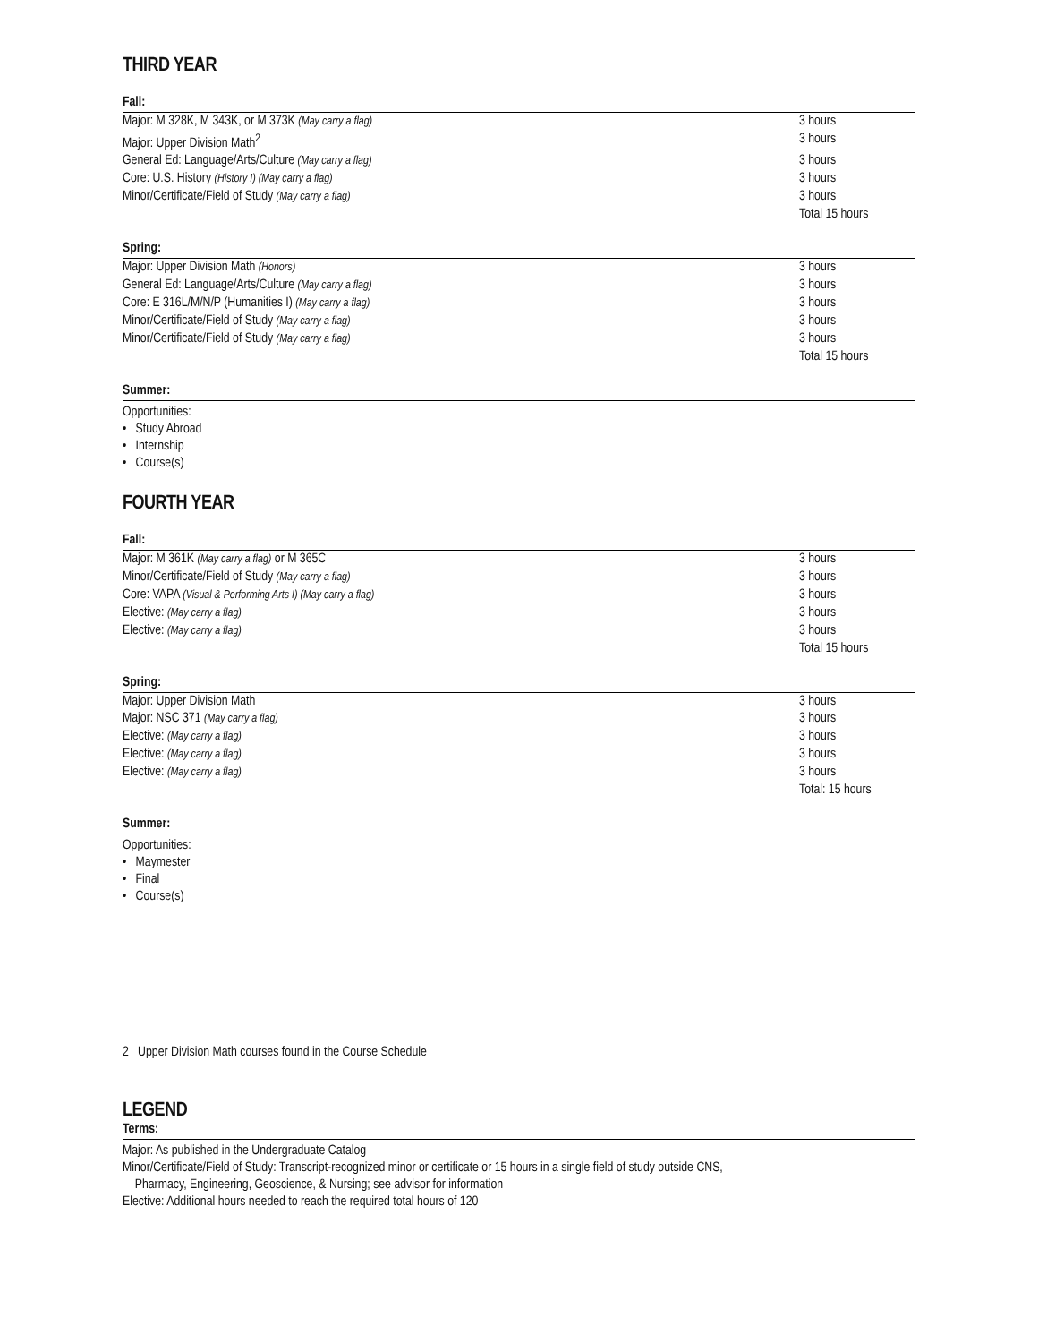THIRD YEAR
Fall:
| Major: M 328K, M 343K, or M 373K (May carry a flag) | 3 hours |
| Major: Upper Division Math<sup>2</sup> | 3 hours |
| General Ed: Language/Arts/Culture (May carry a flag) | 3 hours |
| Core: U.S. History (History I) (May carry a flag) | 3 hours |
| Minor/Certificate/Field of Study (May carry a flag) | 3 hours |
| | Total 15 hours |
Spring:
| Major: Upper Division Math (Honors) | 3 hours |
| General Ed: Language/Arts/Culture (May carry a flag) | 3 hours |
| Core: E 316L/M/N/P (Humanities I) (May carry a flag) | 3 hours |
| Minor/Certificate/Field of Study (May carry a flag) | 3 hours |
| Minor/Certificate/Field of Study (May carry a flag) | 3 hours |
| | Total 15 hours |
Summer:
Opportunities:
• Study Abroad
• Internship
• Course(s)
FOURTH YEAR
Fall:
| Major: M 361K (May carry a flag) or M 365C | 3 hours |
| Minor/Certificate/Field of Study (May carry a flag) | 3 hours |
| Core: VAPA (Visual & Performing Arts I) (May carry a flag) | 3 hours |
| Elective: (May carry a flag) | 3 hours |
| Elective: (May carry a flag) | 3 hours |
| | Total 15 hours |
Spring:
| Major: Upper Division Math | 3 hours |
| Major: NSC 371 (May carry a flag) | 3 hours |
| Elective: (May carry a flag) | 3 hours |
| Elective: (May carry a flag) | 3 hours |
| Elective: (May carry a flag) | 3 hours |
| | Total: 15 hours |
Summer:
Opportunities:
• Maymester
• Final
• Course(s)
2 Upper Division Math courses found in the Course Schedule
LEGEND
Terms:
Major: As published in the Undergraduate Catalog
Minor/Certificate/Field of Study: Transcript-recognized minor or certificate or 15 hours in a single field of study outside CNS,
Pharmacy, Engineering, Geoscience, & Nursing; see advisor for information
Elective: Additional hours needed to reach the required total hours of 120